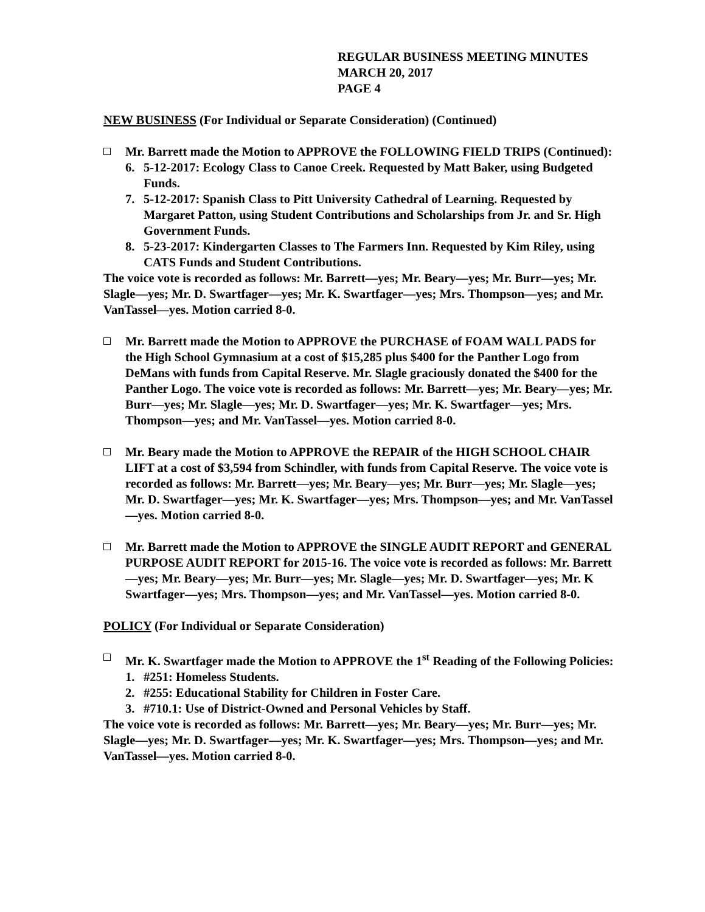REGULAR BUSINESS MEETING MINUTES
MARCH 20, 2017
PAGE 4
NEW BUSINESS (For Individual or Separate Consideration) (Continued)
Mr. Barrett made the Motion to APPROVE the FOLLOWING FIELD TRIPS (Continued):
6. 5-12-2017: Ecology Class to Canoe Creek. Requested by Matt Baker, using Budgeted Funds.
7. 5-12-2017: Spanish Class to Pitt University Cathedral of Learning. Requested by Margaret Patton, using Student Contributions and Scholarships from Jr. and Sr. High Government Funds.
8. 5-23-2017: Kindergarten Classes to The Farmers Inn. Requested by Kim Riley, using CATS Funds and Student Contributions.
The voice vote is recorded as follows: Mr. Barrett—yes; Mr. Beary—yes; Mr. Burr—yes; Mr. Slagle—yes; Mr. D. Swartfager—yes; Mr. K. Swartfager—yes; Mrs. Thompson—yes; and Mr. VanTassel—yes. Motion carried 8-0.
Mr. Barrett made the Motion to APPROVE the PURCHASE of FOAM WALL PADS for the High School Gymnasium at a cost of $15,285 plus $400 for the Panther Logo from DeMans with funds from Capital Reserve. Mr. Slagle graciously donated the $400 for the Panther Logo. The voice vote is recorded as follows: Mr. Barrett—yes; Mr. Beary—yes; Mr. Burr—yes; Mr. Slagle—yes; Mr. D. Swartfager—yes; Mr. K. Swartfager—yes; Mrs. Thompson—yes; and Mr. VanTassel—yes. Motion carried 8-0.
Mr. Beary made the Motion to APPROVE the REPAIR of the HIGH SCHOOL CHAIR LIFT at a cost of $3,594 from Schindler, with funds from Capital Reserve. The voice vote is recorded as follows: Mr. Barrett—yes; Mr. Beary—yes; Mr. Burr—yes; Mr. Slagle—yes; Mr. D. Swartfager—yes; Mr. K. Swartfager—yes; Mrs. Thompson—yes; and Mr. VanTassel—yes. Motion carried 8-0.
Mr. Barrett made the Motion to APPROVE the SINGLE AUDIT REPORT and GENERAL PURPOSE AUDIT REPORT for 2015-16. The voice vote is recorded as follows: Mr. Barrett—yes; Mr. Beary—yes; Mr. Burr—yes; Mr. Slagle—yes; Mr. D. Swartfager—yes; Mr. K Swartfager—yes; Mrs. Thompson—yes; and Mr. VanTassel—yes. Motion carried 8-0.
POLICY (For Individual or Separate Consideration)
Mr. K. Swartfager made the Motion to APPROVE the 1<sup>st</sup> Reading of the Following Policies:
1. #251: Homeless Students.
2. #255: Educational Stability for Children in Foster Care.
3. #710.1: Use of District-Owned and Personal Vehicles by Staff.
The voice vote is recorded as follows: Mr. Barrett—yes; Mr. Beary—yes; Mr. Burr—yes; Mr. Slagle—yes; Mr. D. Swartfager—yes; Mr. K. Swartfager—yes; Mrs. Thompson—yes; and Mr. VanTassel—yes. Motion carried 8-0.